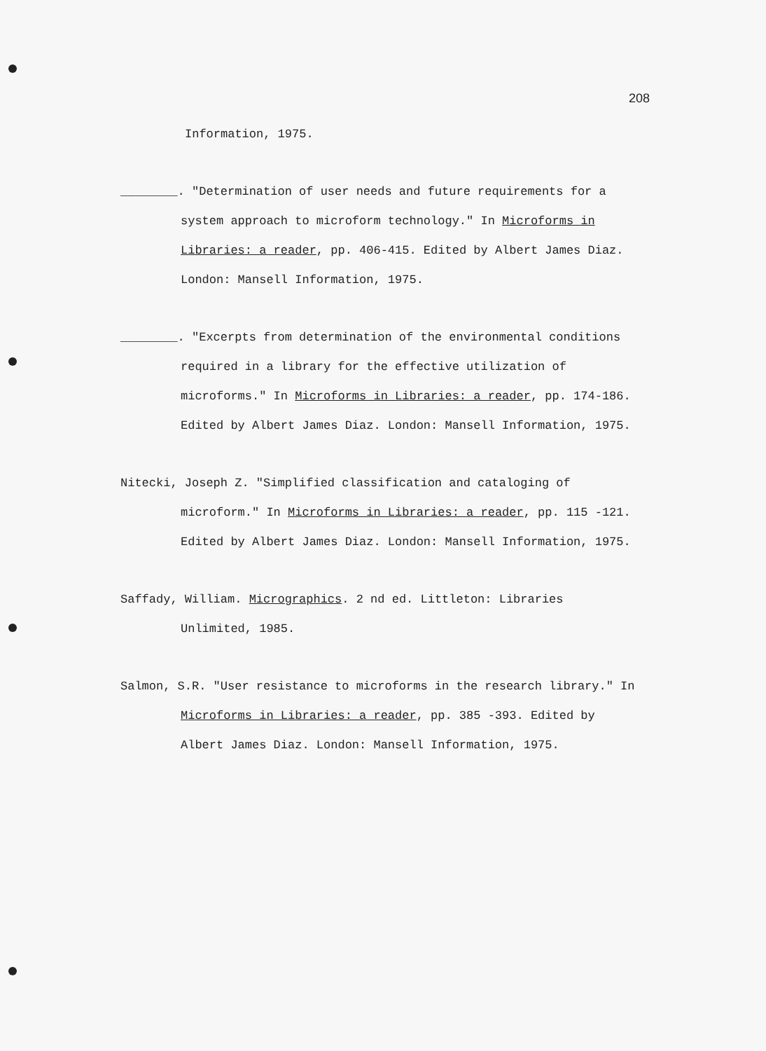208
Information, 1975.
________. "Determination of user needs and future requirements for a system approach to microform technology." In Microforms in Libraries: a reader, pp. 406-415. Edited by Albert James Diaz. London: Mansell Information, 1975.
________. "Excerpts from determination of the environmental conditions required in a library for the effective utilization of microforms." In Microforms in Libraries: a reader, pp. 174-186. Edited by Albert James Diaz. London: Mansell Information, 1975.
Nitecki, Joseph Z. "Simplified classification and cataloging of microform." In Microforms in Libraries: a reader, pp. 115 -121. Edited by Albert James Diaz. London: Mansell Information, 1975.
Saffady, William. Micrographics. 2 nd ed. Littleton: Libraries Unlimited, 1985.
Salmon, S.R. "User resistance to microforms in the research library." In Microforms in Libraries: a reader, pp. 385 -393. Edited by Albert James Diaz. London: Mansell Information, 1975.